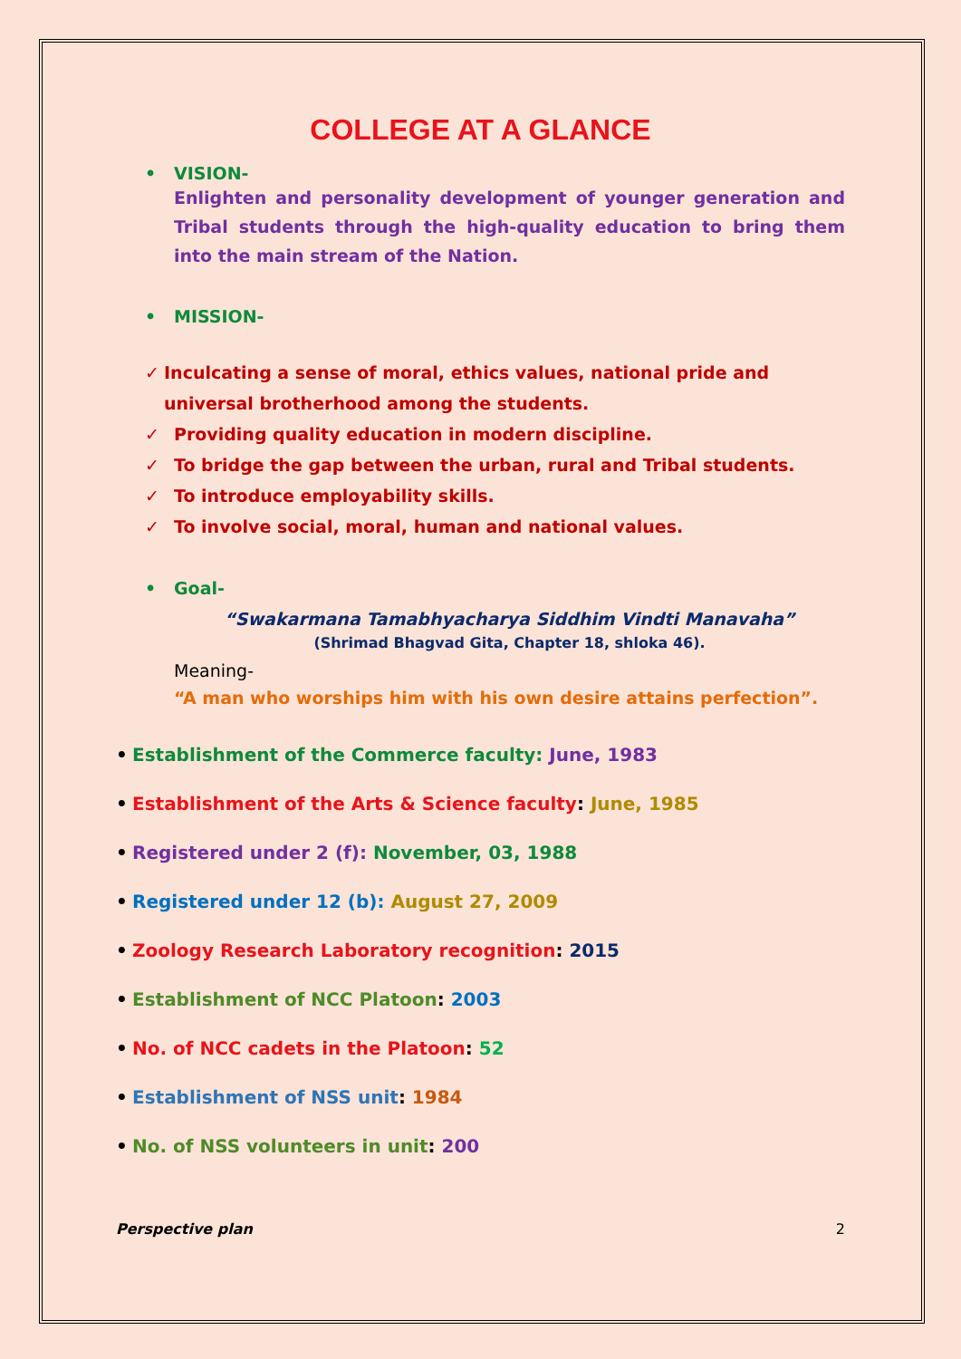COLLEGE AT A GLANCE
• VISION-
Enlighten and personality development of younger generation and Tribal students through the high-quality education to bring them into the main stream of the Nation.
• MISSION-
✓ Inculcating a sense of moral, ethics values, national pride and universal brotherhood among the students.
✓ Providing quality education in modern discipline.
✓ To bridge the gap between the urban, rural and Tribal students.
✓ To introduce employability skills.
✓ To involve social, moral, human and national values.
• Goal-
“Swakarmana Tamabhyacharya Siddhim Vindti Manavaha”
(Shrimad Bhagvad Gita, Chapter 18, shloka 46).
Meaning-
“A man who worships him with his own desire attains perfection”.
• Establishment of the Commerce faculty: June, 1983
• Establishment of the Arts & Science faculty: June, 1985
• Registered under 2 (f): November, 03, 1988
• Registered under 12 (b): August 27, 2009
• Zoology Research Laboratory recognition: 2015
• Establishment of NCC Platoon: 2003
• No. of NCC cadets in the Platoon: 52
• Establishment of NSS unit: 1984
• No. of NSS volunteers in unit: 200
Perspective plan 2